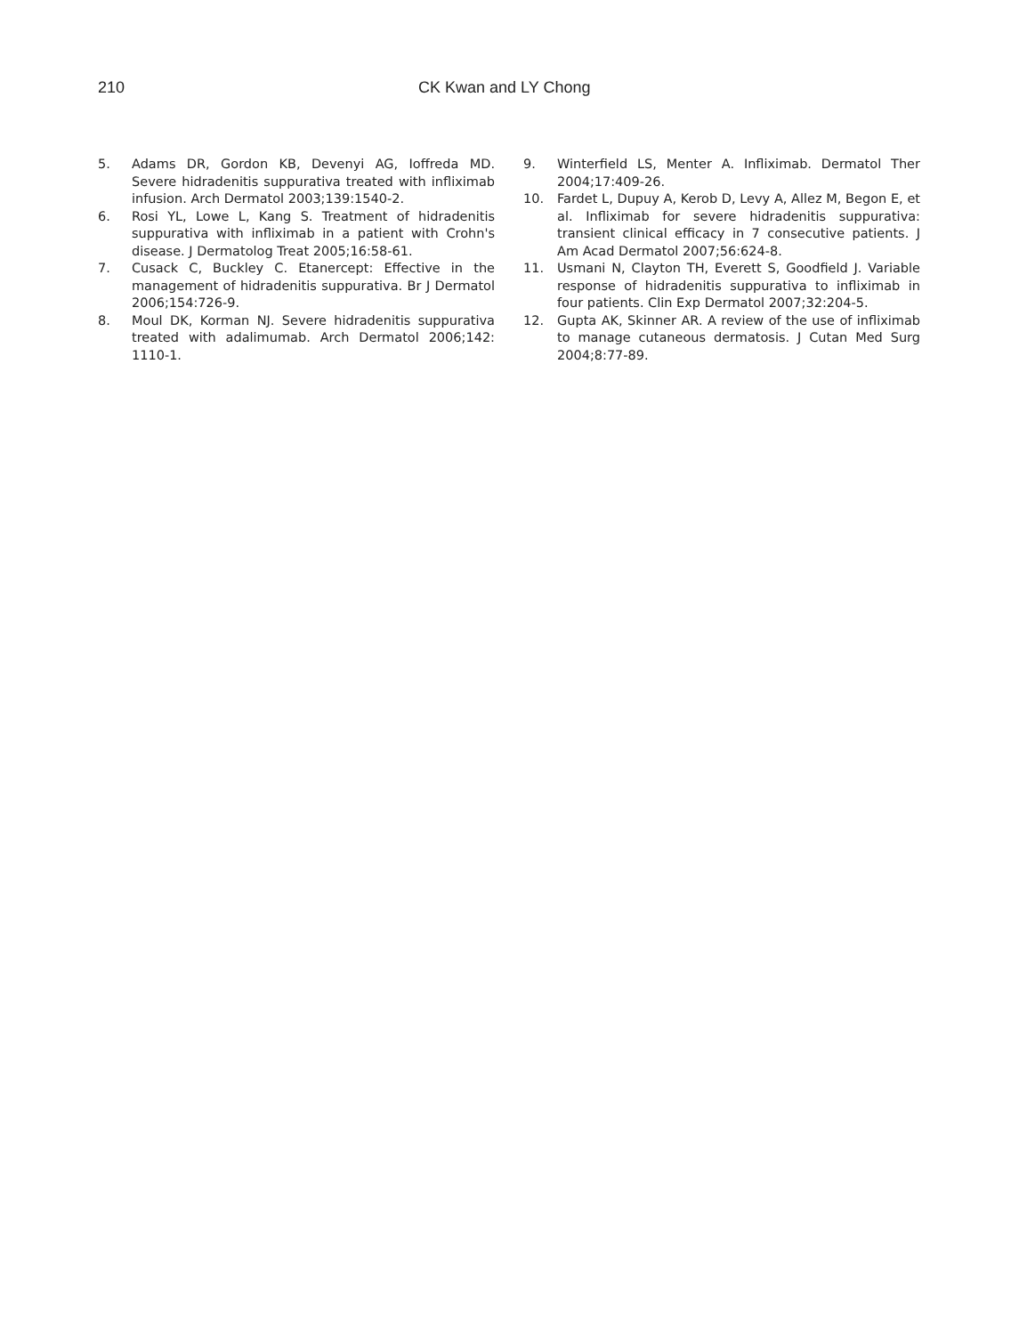210 CK Kwan and LY Chong
5. Adams DR, Gordon KB, Devenyi AG, Ioffreda MD. Severe hidradenitis suppurativa treated with infliximab infusion. Arch Dermatol 2003;139:1540-2.
6. Rosi YL, Lowe L, Kang S. Treatment of hidradenitis suppurativa with infliximab in a patient with Crohn's disease. J Dermatolog Treat 2005;16:58-61.
7. Cusack C, Buckley C. Etanercept: Effective in the management of hidradenitis suppurativa. Br J Dermatol 2006;154:726-9.
8. Moul DK, Korman NJ. Severe hidradenitis suppurativa treated with adalimumab. Arch Dermatol 2006;142: 1110-1.
9. Winterfield LS, Menter A. Infliximab. Dermatol Ther 2004;17:409-26.
10. Fardet L, Dupuy A, Kerob D, Levy A, Allez M, Begon E, et al. Infliximab for severe hidradenitis suppurativa: transient clinical efficacy in 7 consecutive patients. J Am Acad Dermatol 2007;56:624-8.
11. Usmani N, Clayton TH, Everett S, Goodfield J. Variable response of hidradenitis suppurativa to infliximab in four patients. Clin Exp Dermatol 2007;32:204-5.
12. Gupta AK, Skinner AR. A review of the use of infliximab to manage cutaneous dermatosis. J Cutan Med Surg 2004;8:77-89.